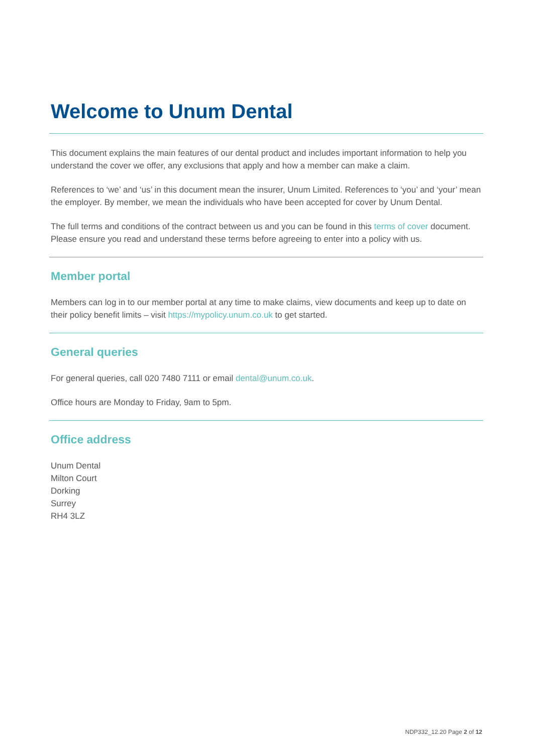Welcome to Unum Dental
This document explains the main features of our dental product and includes important information to help you understand the cover we offer, any exclusions that apply and how a member can make a claim.
References to ‘we’ and ‘us’ in this document mean the insurer, Unum Limited. References to ‘you’ and ‘your’ mean the employer. By member, we mean the individuals who have been accepted for cover by Unum Dental.
The full terms and conditions of the contract between us and you can be found in this terms of cover document. Please ensure you read and understand these terms before agreeing to enter into a policy with us.
Member portal
Members can log in to our member portal at any time to make claims, view documents and keep up to date on their policy benefit limits – visit https://mypolicy.unum.co.uk to get started.
General queries
For general queries, call 020 7480 7111 or email dental@unum.co.uk.
Office hours are Monday to Friday, 9am to 5pm.
Office address
Unum Dental
Milton Court
Dorking
Surrey
RH4 3LZ
NDP332_12.20 Page 2 of 12